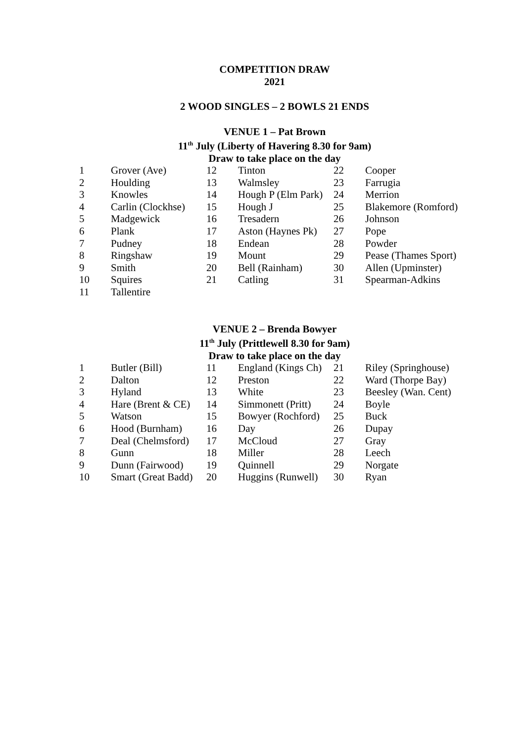COMPETITION DRAW
2021
2 WOOD SINGLES – 2 BOWLS 21 ENDS
VENUE 1 – Pat Brown
11<sup>th</sup> July (Liberty of Havering 8.30 for 9am)
Draw to take place on the day
| 1 | Grover (Ave) | 12 | Tinton | 22 | Cooper |
| 2 | Houlding | 13 | Walmsley | 23 | Farrugia |
| 3 | Knowles | 14 | Hough P (Elm Park) | 24 | Merrion |
| 4 | Carlin (Clockhse) | 15 | Hough J | 25 | Blakemore (Romford) |
| 5 | Madgewick | 16 | Tresadern | 26 | Johnson |
| 6 | Plank | 17 | Aston (Haynes Pk) | 27 | Pope |
| 7 | Pudney | 18 | Endean | 28 | Powder |
| 8 | Ringshaw | 19 | Mount | 29 | Pease (Thames Sport) |
| 9 | Smith | 20 | Bell (Rainham) | 30 | Allen (Upminster) |
| 10 | Squires | 21 | Catling | 31 | Spearman-Adkins |
| 11 | Tallentire | | | | |
VENUE 2 – Brenda Bowyer
11<sup>th</sup> July (Prittlewell 8.30 for 9am)
Draw to take place on the day
| 1 | Butler (Bill) | 11 | England (Kings Ch) | 21 | Riley (Springhouse) |
| 2 | Dalton | 12 | Preston | 22 | Ward (Thorpe Bay) |
| 3 | Hyland | 13 | White | 23 | Beesley (Wan. Cent) |
| 4 | Hare (Brent & CE) | 14 | Simmonett (Pritt) | 24 | Boyle |
| 5 | Watson | 15 | Bowyer (Rochford) | 25 | Buck |
| 6 | Hood (Burnham) | 16 | Day | 26 | Dupay |
| 7 | Deal (Chelmsford) | 17 | McCloud | 27 | Gray |
| 8 | Gunn | 18 | Miller | 28 | Leech |
| 9 | Dunn (Fairwood) | 19 | Quinnell | 29 | Norgate |
| 10 | Smart (Great Badd) | 20 | Huggins (Runwell) | 30 | Ryan |